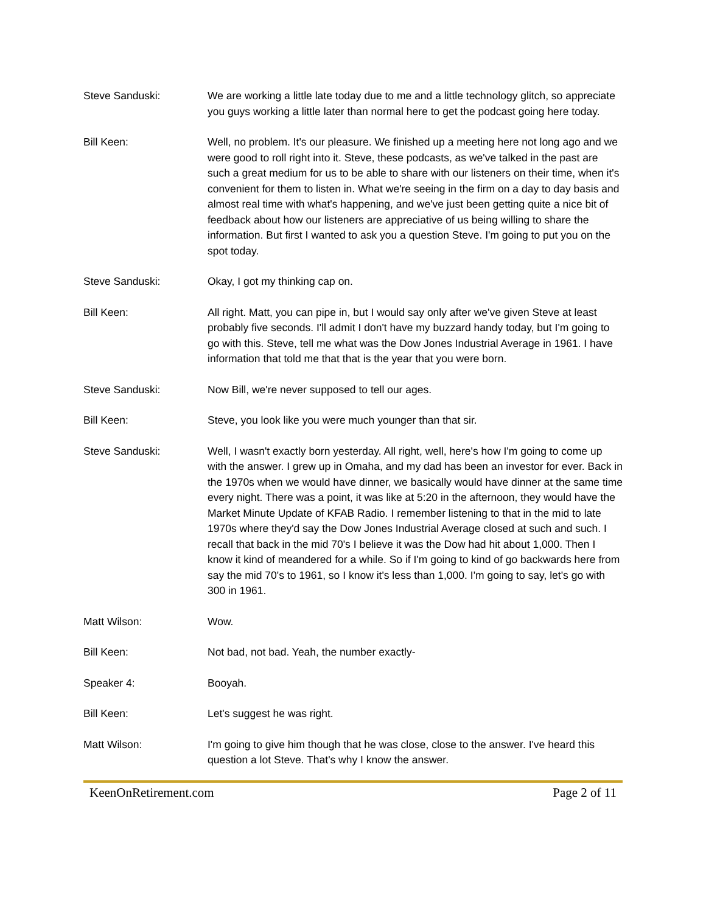Steve Sanduski: We are working a little late today due to me and a little technology glitch, so appreciate you guys working a little later than normal here to get the podcast going here today.
Bill Keen: Well, no problem. It's our pleasure. We finished up a meeting here not long ago and we were good to roll right into it. Steve, these podcasts, as we've talked in the past are such a great medium for us to be able to share with our listeners on their time, when it's convenient for them to listen in. What we're seeing in the firm on a day to day basis and almost real time with what's happening, and we've just been getting quite a nice bit of feedback about how our listeners are appreciative of us being willing to share the information. But first I wanted to ask you a question Steve. I'm going to put you on the spot today.
Steve Sanduski: Okay, I got my thinking cap on.
Bill Keen: All right. Matt, you can pipe in, but I would say only after we've given Steve at least probably five seconds. I'll admit I don't have my buzzard handy today, but I'm going to go with this. Steve, tell me what was the Dow Jones Industrial Average in 1961. I have information that told me that that is the year that you were born.
Steve Sanduski: Now Bill, we're never supposed to tell our ages.
Bill Keen: Steve, you look like you were much younger than that sir.
Steve Sanduski: Well, I wasn't exactly born yesterday. All right, well, here's how I'm going to come up with the answer. I grew up in Omaha, and my dad has been an investor for ever. Back in the 1970s when we would have dinner, we basically would have dinner at the same time every night. There was a point, it was like at 5:20 in the afternoon, they would have the Market Minute Update of KFAB Radio. I remember listening to that in the mid to late 1970s where they'd say the Dow Jones Industrial Average closed at such and such. I recall that back in the mid 70's I believe it was the Dow had hit about 1,000. Then I know it kind of meandered for a while. So if I'm going to kind of go backwards here from say the mid 70's to 1961, so I know it's less than 1,000. I'm going to say, let's go with 300 in 1961.
Matt Wilson: Wow.
Bill Keen: Not bad, not bad. Yeah, the number exactly-
Speaker 4: Booyah.
Bill Keen: Let's suggest he was right.
Matt Wilson: I'm going to give him though that he was close, close to the answer. I've heard this question a lot Steve. That's why I know the answer.
KeenOnRetirement.com Page 2 of 11